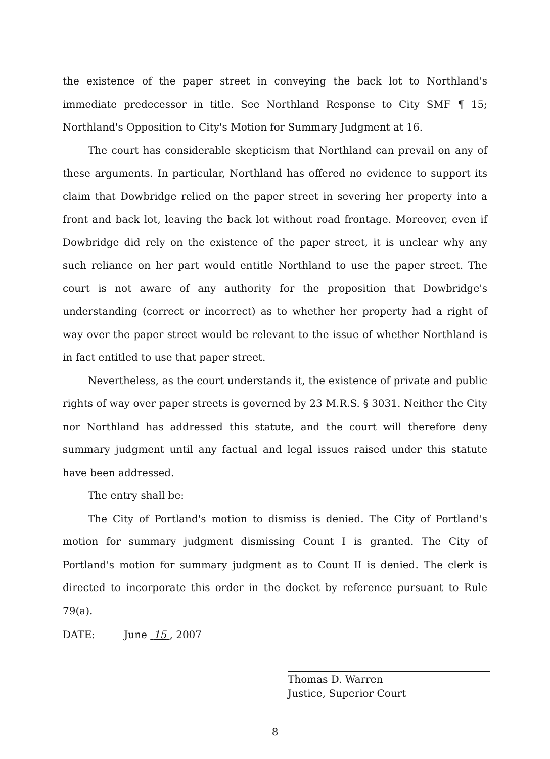the existence of the paper street in conveying the back lot to Northland's immediate predecessor in title. See Northland Response to City SMF ¶ 15; Northland's Opposition to City's Motion for Summary Judgment at 16.
The court has considerable skepticism that Northland can prevail on any of these arguments. In particular, Northland has offered no evidence to support its claim that Dowbridge relied on the paper street in severing her property into a front and back lot, leaving the back lot without road frontage. Moreover, even if Dowbridge did rely on the existence of the paper street, it is unclear why any such reliance on her part would entitle Northland to use the paper street. The court is not aware of any authority for the proposition that Dowbridge's understanding (correct or incorrect) as to whether her property had a right of way over the paper street would be relevant to the issue of whether Northland is in fact entitled to use that paper street.
Nevertheless, as the court understands it, the existence of private and public rights of way over paper streets is governed by 23 M.R.S. § 3031. Neither the City nor Northland has addressed this statute, and the court will therefore deny summary judgment until any factual and legal issues raised under this statute have been addressed.
The entry shall be:
The City of Portland's motion to dismiss is denied. The City of Portland's motion for summary judgment dismissing Count I is granted. The City of Portland's motion for summary judgment as to Count II is denied. The clerk is directed to incorporate this order in the docket by reference pursuant to Rule 79(a).
DATE: June 15 , 2007
Thomas D. Warren
Justice, Superior Court
8